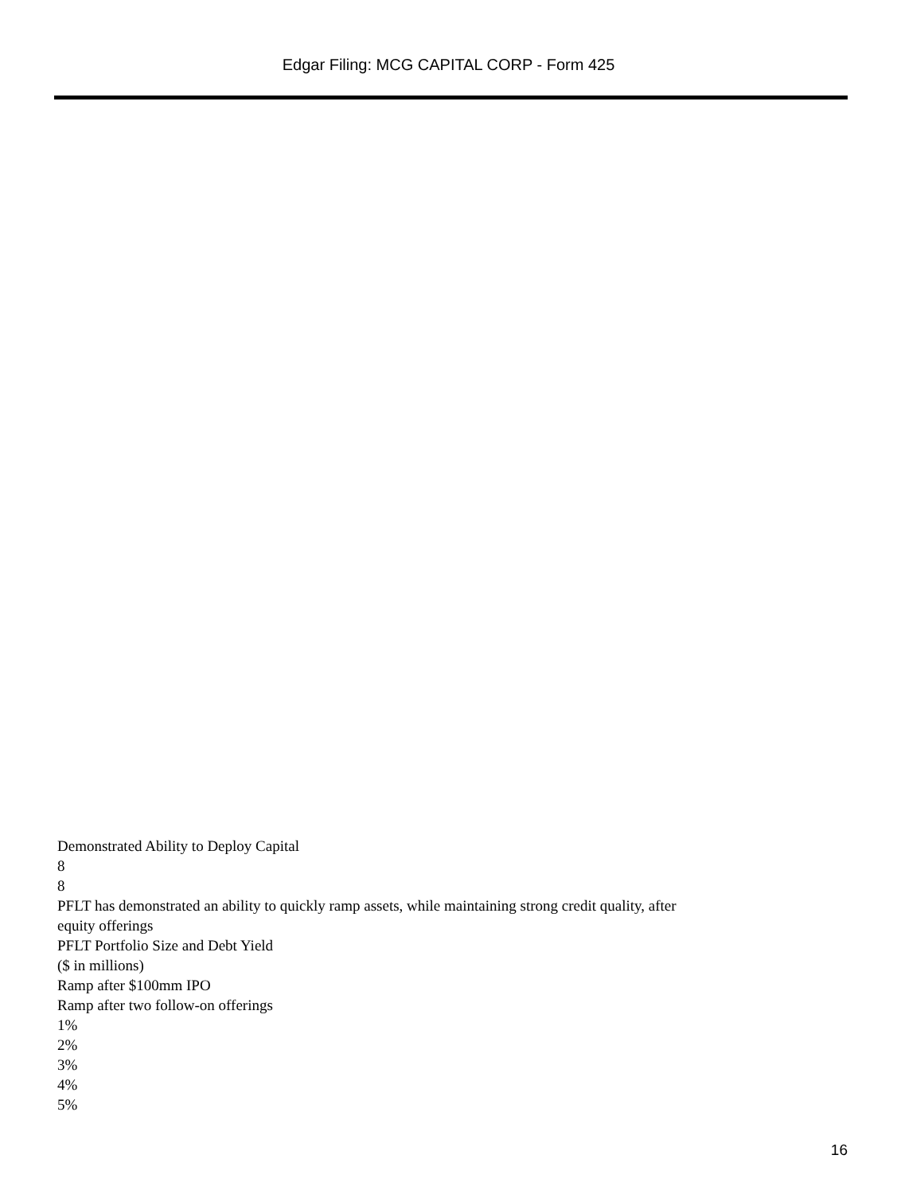Edgar Filing: MCG CAPITAL CORP - Form 425
Demonstrated Ability to Deploy Capital
8
8
PFLT has demonstrated an ability to quickly ramp assets, while maintaining strong credit quality, after
equity offerings
PFLT Portfolio Size and Debt Yield
($ in millions)
Ramp after $100mm IPO
Ramp after two follow-on offerings
1%
2%
3%
4%
5%
16